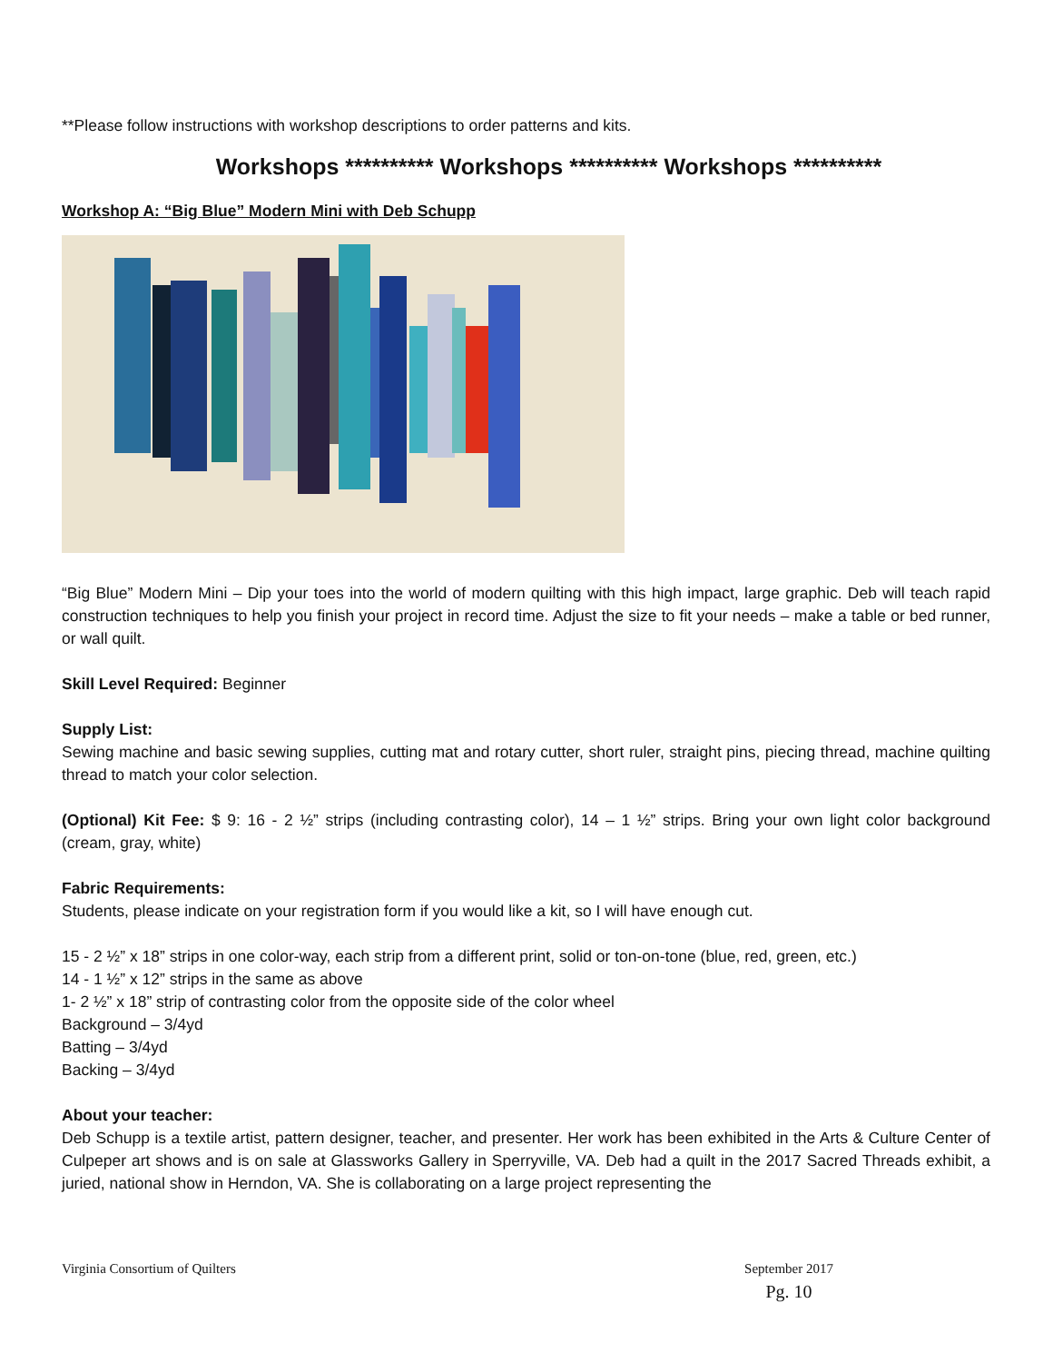**Please follow instructions with workshop descriptions to order patterns and kits.
Workshops ********** Workshops ********** Workshops **********
Workshop A: “Big Blue” Modern Mini with Deb Schupp
“Big Blue” Modern Mini – Dip your toes into the world of modern quilting with this high impact, large graphic. Deb will teach rapid construction techniques to help you finish your project in record time. Adjust the size to fit your needs – make a table or bed runner, or wall quilt.
Skill Level Required: Beginner
Supply List:
Sewing machine and basic sewing supplies, cutting mat and rotary cutter, short ruler, straight pins, piecing thread, machine quilting thread to match your color selection.
(Optional) Kit Fee: $ 9: 16 - 2 ½” strips (including contrasting color), 14 – 1 ½” strips. Bring your own light color background (cream, gray, white)
Fabric Requirements:
Students, please indicate on your registration form if you would like a kit, so I will have enough cut.
15 - 2 ½” x 18” strips in one color-way, each strip from a different print, solid or ton-on-tone (blue, red, green, etc.)
14 - 1 ½” x 12” strips in the same as above
1- 2 ½” x 18” strip of contrasting color from the opposite side of the color wheel
Background – 3/4yd
Batting – 3/4yd
Backing – 3/4yd
About your teacher:
Deb Schupp is a textile artist, pattern designer, teacher, and presenter. Her work has been exhibited in the Arts & Culture Center of Culpeper art shows and is on sale at Glassworks Gallery in Sperryville, VA. Deb had a quilt in the 2017 Sacred Threads exhibit, a juried, national show in Herndon, VA. She is collaborating on a large project representing the
Virginia Consortium of Quilters September 2017
Pg. 10